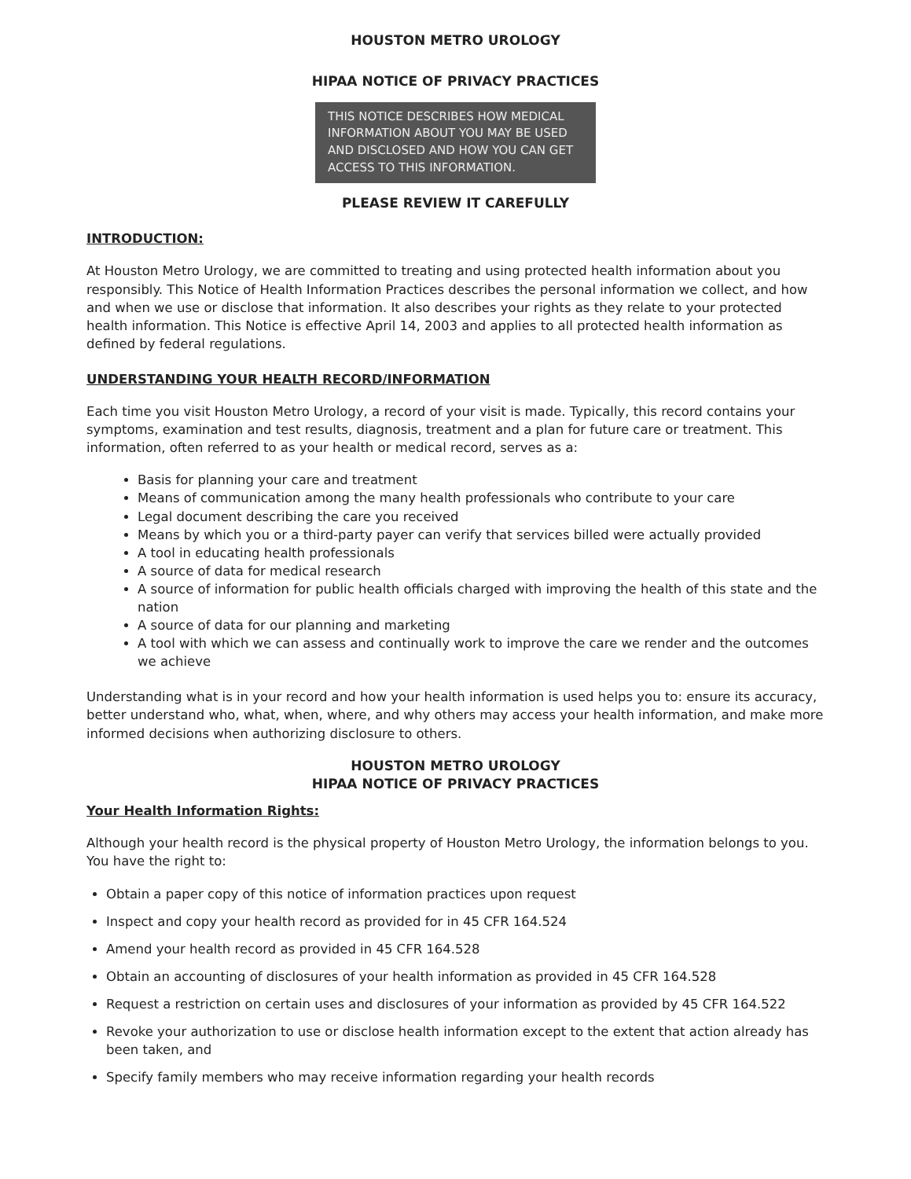HOUSTON METRO UROLOGY
HIPAA NOTICE OF PRIVACY PRACTICES
THIS NOTICE DESCRIBES HOW MEDICAL INFORMATION ABOUT YOU MAY BE USED AND DISCLOSED AND HOW YOU CAN GET ACCESS TO THIS INFORMATION.
PLEASE REVIEW IT CAREFULLY
INTRODUCTION:
At Houston Metro Urology, we are committed to treating and using protected health information about you responsibly. This Notice of Health Information Practices describes the personal information we collect, and how and when we use or disclose that information. It also describes your rights as they relate to your protected health information. This Notice is effective April 14, 2003 and applies to all protected health information as defined by federal regulations.
UNDERSTANDING YOUR HEALTH RECORD/INFORMATION
Each time you visit Houston Metro Urology, a record of your visit is made. Typically, this record contains your symptoms, examination and test results, diagnosis, treatment and a plan for future care or treatment. This information, often referred to as your health or medical record, serves as a:
Basis for planning your care and treatment
Means of communication among the many health professionals who contribute to your care
Legal document describing the care you received
Means by which you or a third-party payer can verify that services billed were actually provided
A tool in educating health professionals
A source of data for medical research
A source of information for public health officials charged with improving the health of this state and the nation
A source of data for our planning and marketing
A tool with which we can assess and continually work to improve the care we render and the outcomes we achieve
Understanding what is in your record and how your health information is used helps you to: ensure its accuracy, better understand who, what, when, where, and why others may access your health information, and make more informed decisions when authorizing disclosure to others.
HOUSTON METRO UROLOGY
HIPAA NOTICE OF PRIVACY PRACTICES
Your Health Information Rights:
Although your health record is the physical property of Houston Metro Urology, the information belongs to you. You have the right to:
Obtain a paper copy of this notice of information practices upon request
Inspect and copy your health record as provided for in 45 CFR 164.524
Amend your health record as provided in 45 CFR 164.528
Obtain an accounting of disclosures of your health information as provided in 45 CFR 164.528
Request a restriction on certain uses and disclosures of your information as provided by 45 CFR 164.522
Revoke your authorization to use or disclose health information except to the extent that action already has been taken, and
Specify family members who may receive information regarding your health records